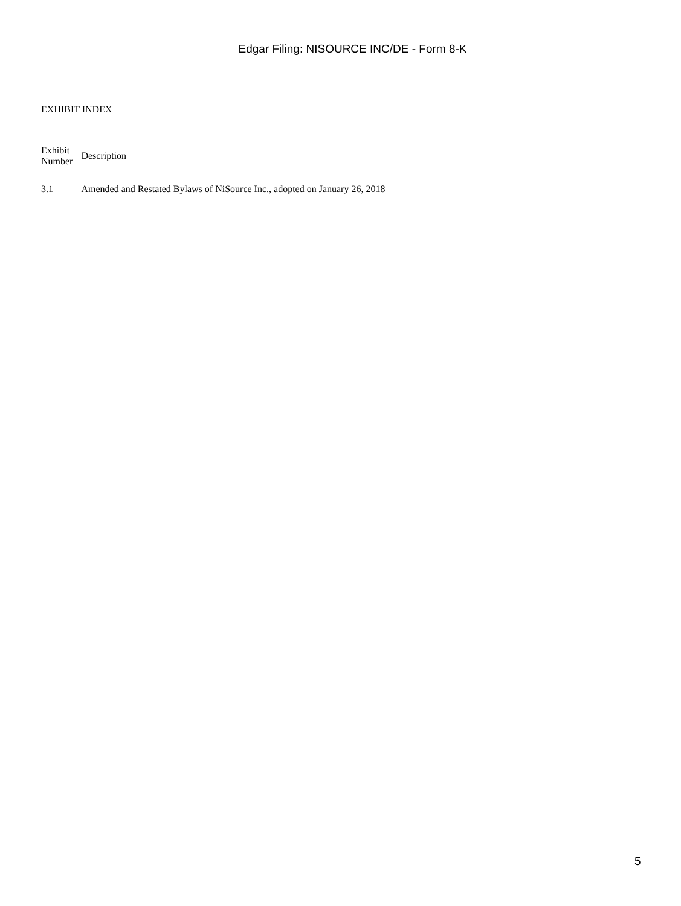Edgar Filing: NISOURCE INC/DE - Form 8-K
EXHIBIT INDEX
| Exhibit Number | Description |
| --- | --- |
| 3.1 | Amended and Restated Bylaws of NiSource Inc., adopted on January 26, 2018 |
5